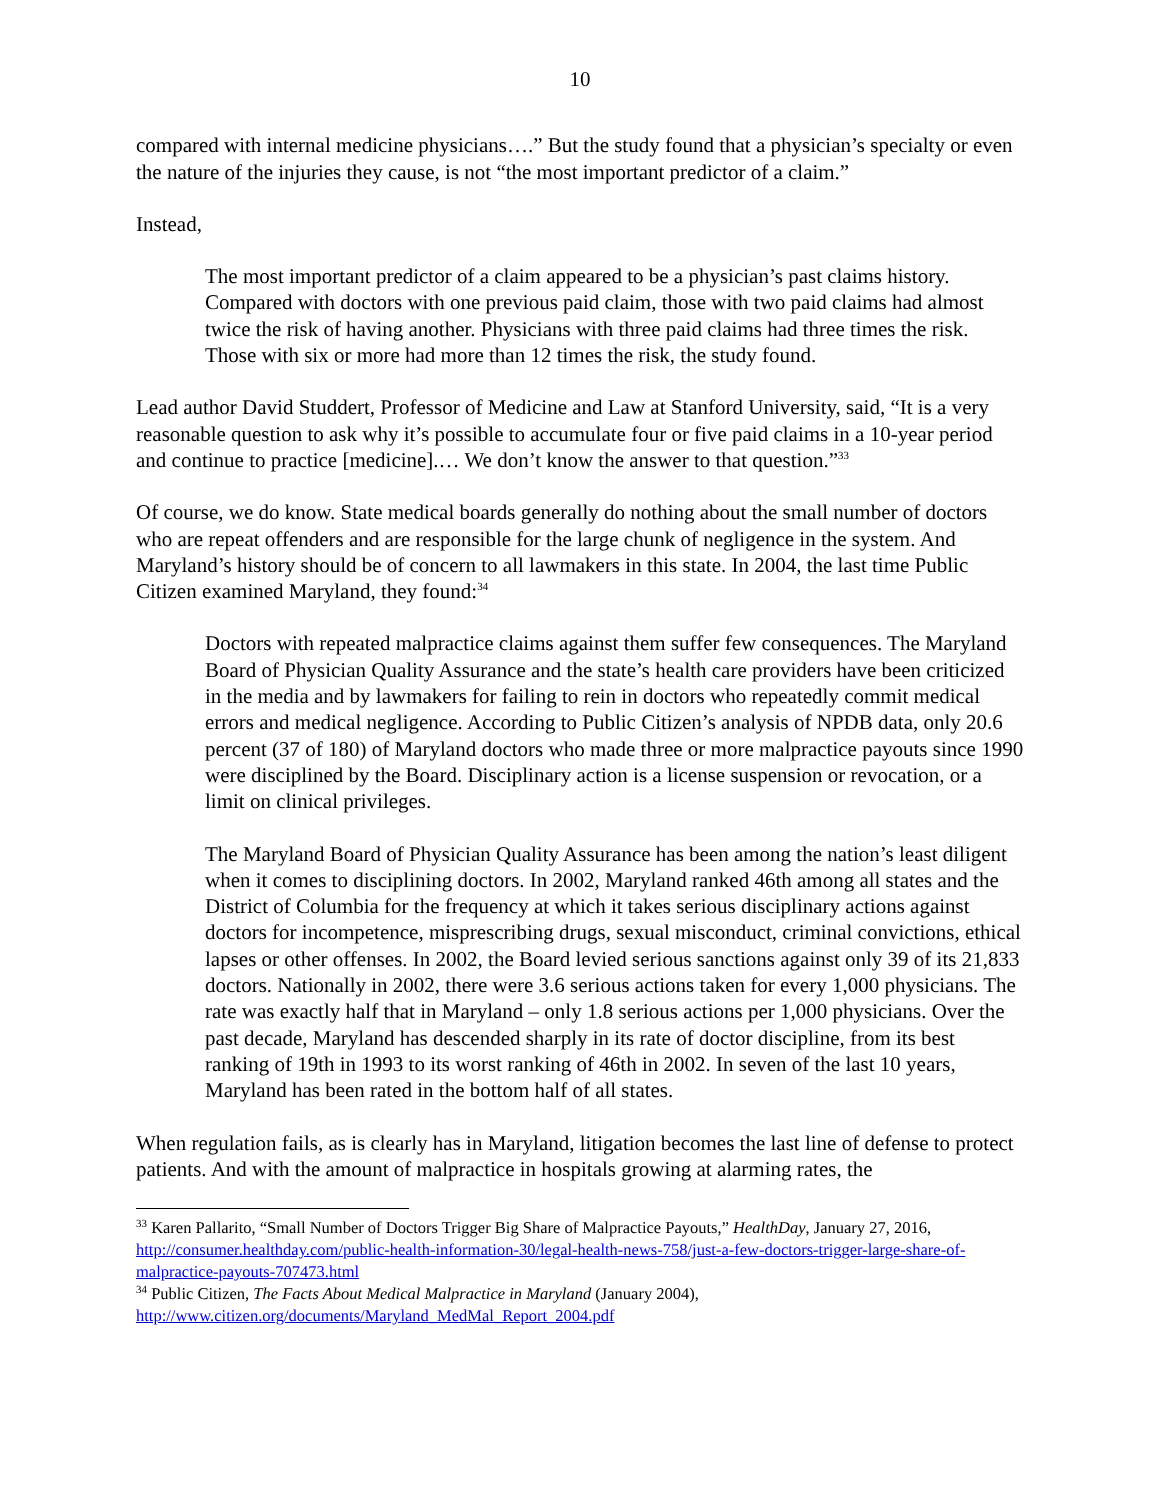10
compared with internal medicine physicians….” But the study found that a physician’s specialty or even the nature of the injuries they cause, is not “the most important predictor of a claim.”
Instead,
The most important predictor of a claim appeared to be a physician’s past claims history. Compared with doctors with one previous paid claim, those with two paid claims had almost twice the risk of having another. Physicians with three paid claims had three times the risk. Those with six or more had more than 12 times the risk, the study found.
Lead author David Studdert, Professor of Medicine and Law at Stanford University, said, “It is a very reasonable question to ask why it’s possible to accumulate four or five paid claims in a 10-year period and continue to practice [medicine].… We don’t know the answer to that question.”<sup>33</sup>
Of course, we do know. State medical boards generally do nothing about the small number of doctors who are repeat offenders and are responsible for the large chunk of negligence in the system. And Maryland’s history should be of concern to all lawmakers in this state. In 2004, the last time Public Citizen examined Maryland, they found:<sup>34</sup>
Doctors with repeated malpractice claims against them suffer few consequences. The Maryland Board of Physician Quality Assurance and the state’s health care providers have been criticized in the media and by lawmakers for failing to rein in doctors who repeatedly commit medical errors and medical negligence. According to Public Citizen’s analysis of NPDB data, only 20.6 percent (37 of 180) of Maryland doctors who made three or more malpractice payouts since 1990 were disciplined by the Board. Disciplinary action is a license suspension or revocation, or a limit on clinical privileges.
The Maryland Board of Physician Quality Assurance has been among the nation’s least diligent when it comes to disciplining doctors. In 2002, Maryland ranked 46th among all states and the District of Columbia for the frequency at which it takes serious disciplinary actions against doctors for incompetence, misprescribing drugs, sexual misconduct, criminal convictions, ethical lapses or other offenses. In 2002, the Board levied serious sanctions against only 39 of its 21,833 doctors. Nationally in 2002, there were 3.6 serious actions taken for every 1,000 physicians. The rate was exactly half that in Maryland – only 1.8 serious actions per 1,000 physicians. Over the past decade, Maryland has descended sharply in its rate of doctor discipline, from its best ranking of 19th in 1993 to its worst ranking of 46th in 2002. In seven of the last 10 years, Maryland has been rated in the bottom half of all states.
When regulation fails, as is clearly has in Maryland, litigation becomes the last line of defense to protect patients. And with the amount of malpractice in hospitals growing at alarming rates, the
<sup>33</sup> Karen Pallarito, “Small Number of Doctors Trigger Big Share of Malpractice Payouts,” HealthDay, January 27, 2016, http://consumer.healthday.com/public-health-information-30/legal-health-news-758/just-a-few-doctors-trigger-large-share-of-malpractice-payouts-707473.html
<sup>34</sup> Public Citizen, The Facts About Medical Malpractice in Maryland (January 2004), http://www.citizen.org/documents/Maryland_MedMal_Report_2004.pdf